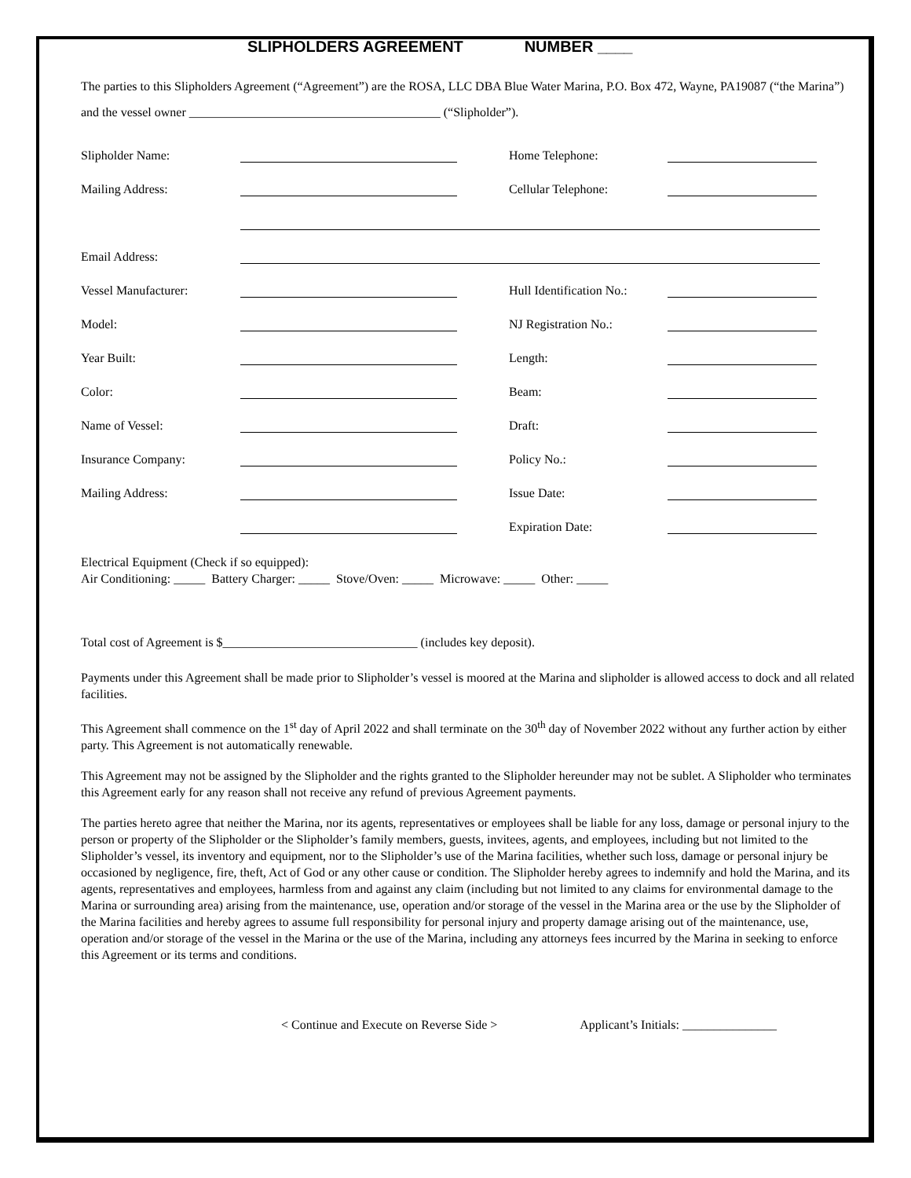SLIPHOLDERS AGREEMENT NUMBER ____
The parties to this Slipholders Agreement (“Agreement”) are the ROSA, LLC DBA Blue Water Marina, P.O. Box 472, Wayne, PA19087 (“the Marina”) and the vessel owner ________________________________________ (“Slipholder”).
Slipholder Name: Home Telephone:
Mailing Address: Cellular Telephone:
Email Address:
Vessel Manufacturer: Hull Identification No.:
Model: NJ Registration No.:
Year Built: Length:
Color: Beam:
Name of Vessel: Draft:
Insurance Company: Policy No.:
Mailing Address: Issue Date:
Expiration Date:
Electrical Equipment (Check if so equipped):
Air Conditioning: _____ Battery Charger: _____ Stove/Oven: _____ Microwave: _____ Other: _____
Total cost of Agreement is $_______________________________ (includes key deposit).
Payments under this Agreement shall be made prior to Slipholder’s vessel is moored at the Marina and slipholder is allowed access to dock and all related facilities.
This Agreement shall commence on the 1<sup>st</sup> day of April 2022 and shall terminate on the 30<sup>th</sup> day of November 2022 without any further action by either party. This Agreement is not automatically renewable.
This Agreement may not be assigned by the Slipholder and the rights granted to the Slipholder hereunder may not be sublet. A Slipholder who terminates this Agreement early for any reason shall not receive any refund of previous Agreement payments.
The parties hereto agree that neither the Marina, nor its agents, representatives or employees shall be liable for any loss, damage or personal injury to the person or property of the Slipholder or the Slipholder’s family members, guests, invitees, agents, and employees, including but not limited to the Slipholder’s vessel, its inventory and equipment, nor to the Slipholder’s use of the Marina facilities, whether such loss, damage or personal injury be occasioned by negligence, fire, theft, Act of God or any other cause or condition. The Slipholder hereby agrees to indemnify and hold the Marina, and its agents, representatives and employees, harmless from and against any claim (including but not limited to any claims for environmental damage to the Marina or surrounding area) arising from the maintenance, use, operation and/or storage of the vessel in the Marina area or the use by the Slipholder of the Marina facilities and hereby agrees to assume full responsibility for personal injury and property damage arising out of the maintenance, use, operation and/or storage of the vessel in the Marina or the use of the Marina, including any attorneys fees incurred by the Marina in seeking to enforce this Agreement or its terms and conditions.
< Continue and Execute on Reverse Side > Applicant’s Initials: _______________